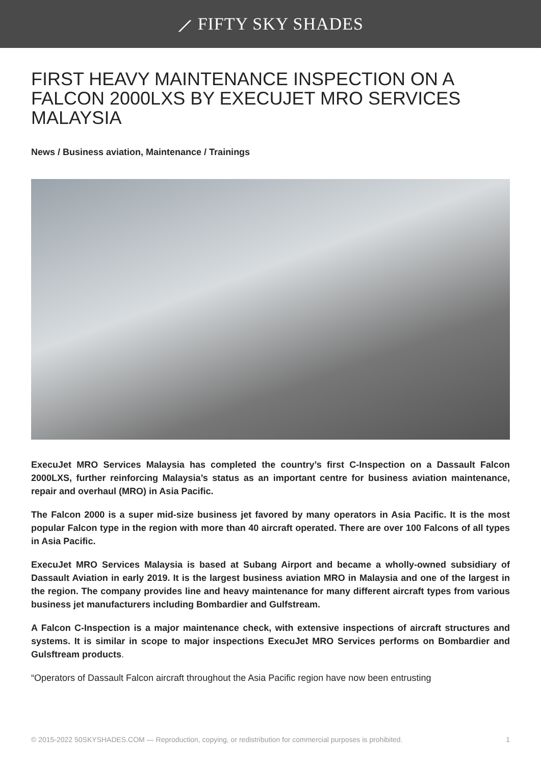⟋ FIFTY SKY SHADES
FIRST HEAVY MAINTENANCE INSPECTION ON A FALCON 2000LXS BY EXECUJET MRO SERVICES MALAYSIA
News / Business aviation, Maintenance / Trainings
ExecuJet MRO Services Malaysia has completed the country’s first C-Inspection on a Dassault Falcon 2000LXS, further reinforcing Malaysia’s status as an important centre for business aviation maintenance, repair and overhaul (MRO) in Asia Pacific.
The Falcon 2000 is a super mid-size business jet favored by many operators in Asia Pacific. It is the most popular Falcon type in the region with more than 40 aircraft operated. There are over 100 Falcons of all types in Asia Pacific.
ExecuJet MRO Services Malaysia is based at Subang Airport and became a wholly-owned subsidiary of Dassault Aviation in early 2019. It is the largest business aviation MRO in Malaysia and one of the largest in the region. The company provides line and heavy maintenance for many different aircraft types from various business jet manufacturers including Bombardier and Gulfstream.
A Falcon C-Inspection is a major maintenance check, with extensive inspections of aircraft structures and systems. It is similar in scope to major inspections ExecuJet MRO Services performs on Bombardier and Gulsftream products.
“Operators of Dassault Falcon aircraft throughout the Asia Pacific region have now been entrusting
© 2015-2022 50SKYSHADES.COM — Reproduction, copying, or redistribution for commercial purposes is prohibited. 1